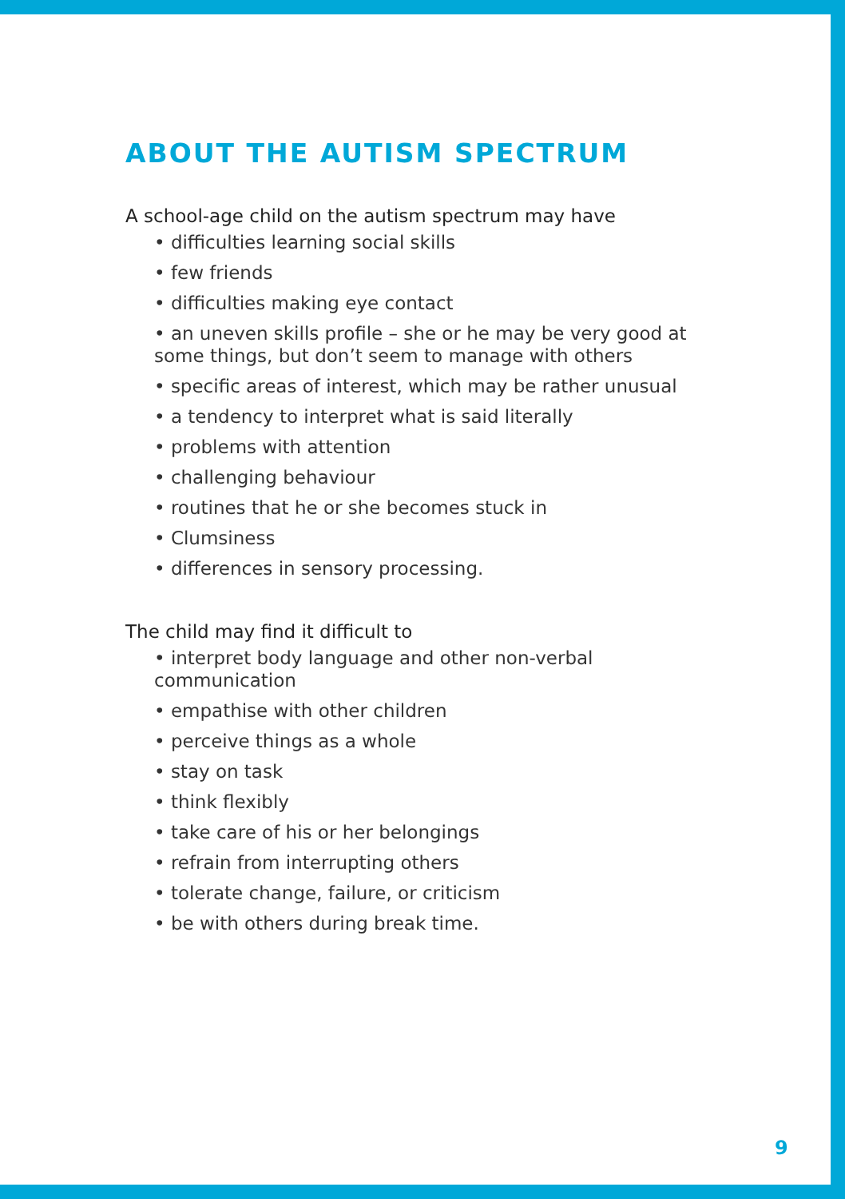ABOUT THE AUTISM SPECTRUM
A school-age child on the autism spectrum may have
• difficulties learning social skills
• few friends
• difficulties making eye contact
• an uneven skills profile – she or he may be very good at some things, but don’t seem to manage with others
• specific areas of interest, which may be rather unusual
• a tendency to interpret what is said literally
• problems with attention
• challenging behaviour
• routines that he or she becomes stuck in
• Clumsiness
• differences in sensory processing.
The child may find it difficult to
• interpret body language and other non-verbal communication
• empathise with other children
• perceive things as a whole
• stay on task
• think flexibly
• take care of his or her belongings
• refrain from interrupting others
• tolerate change, failure, or criticism
• be with others during break time.
9